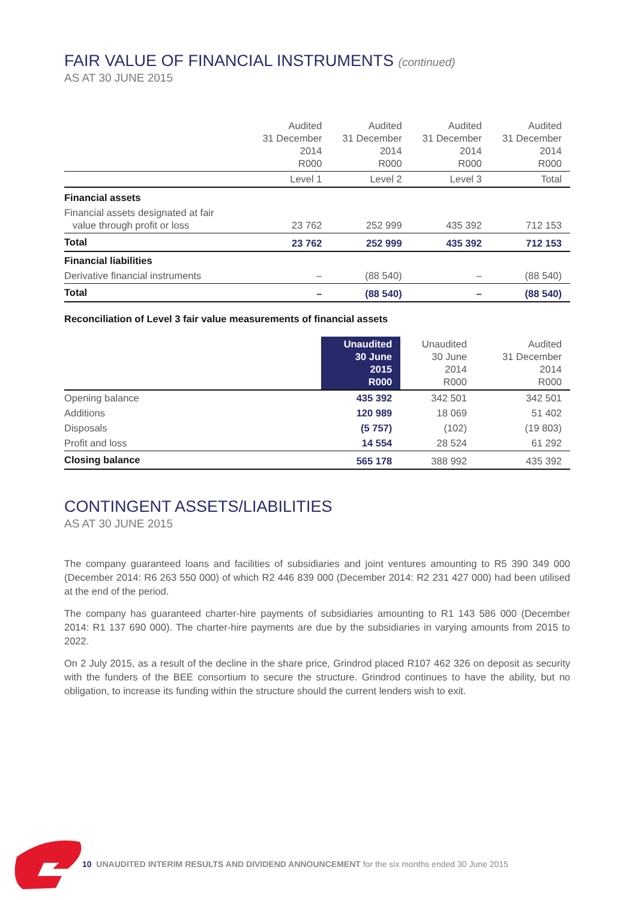FAIR VALUE OF FINANCIAL INSTRUMENTS (continued)
AS AT 30 JUNE 2015
| | Audited 31 December 2014 R000 | Audited 31 December 2014 R000 | Audited 31 December 2014 R000 | Audited 31 December 2014 R000 |
| --- | --- | --- | --- | --- |
| | Level 1 | Level 2 | Level 3 | Total |
| Financial assets | | | | |
| Financial assets designated at fair value through profit or loss | 23 762 | 252 999 | 435 392 | 712 153 |
| Total | 23 762 | 252 999 | 435 392 | 712 153 |
| Financial liabilities | | | | |
| Derivative financial instruments | – | (88 540) | – | (88 540) |
| Total | – | (88 540) | – | (88 540) |
Reconciliation of Level 3 fair value measurements of financial assets
| | Unaudited 30 June 2015 R000 | Unaudited 30 June 2014 R000 | Audited 31 December 2014 R000 |
| --- | --- | --- | --- |
| Opening balance | 435 392 | 342 501 | 342 501 |
| Additions | 120 989 | 18 069 | 51 402 |
| Disposals | (5 757) | (102) | (19 803) |
| Profit and loss | 14 554 | 28 524 | 61 292 |
| Closing balance | 565 178 | 388 992 | 435 392 |
CONTINGENT ASSETS/LIABILITIES
AS AT 30 JUNE 2015
The company guaranteed loans and facilities of subsidiaries and joint ventures amounting to R5 390 349 000 (December 2014: R6 263 550 000) of which R2 446 839 000 (December 2014: R2 231 427 000) had been utilised at the end of the period.
The company has guaranteed charter-hire payments of subsidiaries amounting to R1 143 586 000 (December 2014: R1 137 690 000). The charter-hire payments are due by the subsidiaries in varying amounts from 2015 to 2022.
On 2 July 2015, as a result of the decline in the share price, Grindrod placed R107 462 326 on deposit as security with the funders of the BEE consortium to secure the structure. Grindrod continues to have the ability, but no obligation, to increase its funding within the structure should the current lenders wish to exit.
10 UNAUDITED INTERIM RESULTS AND DIVIDEND ANNOUNCEMENT for the six months ended 30 June 2015